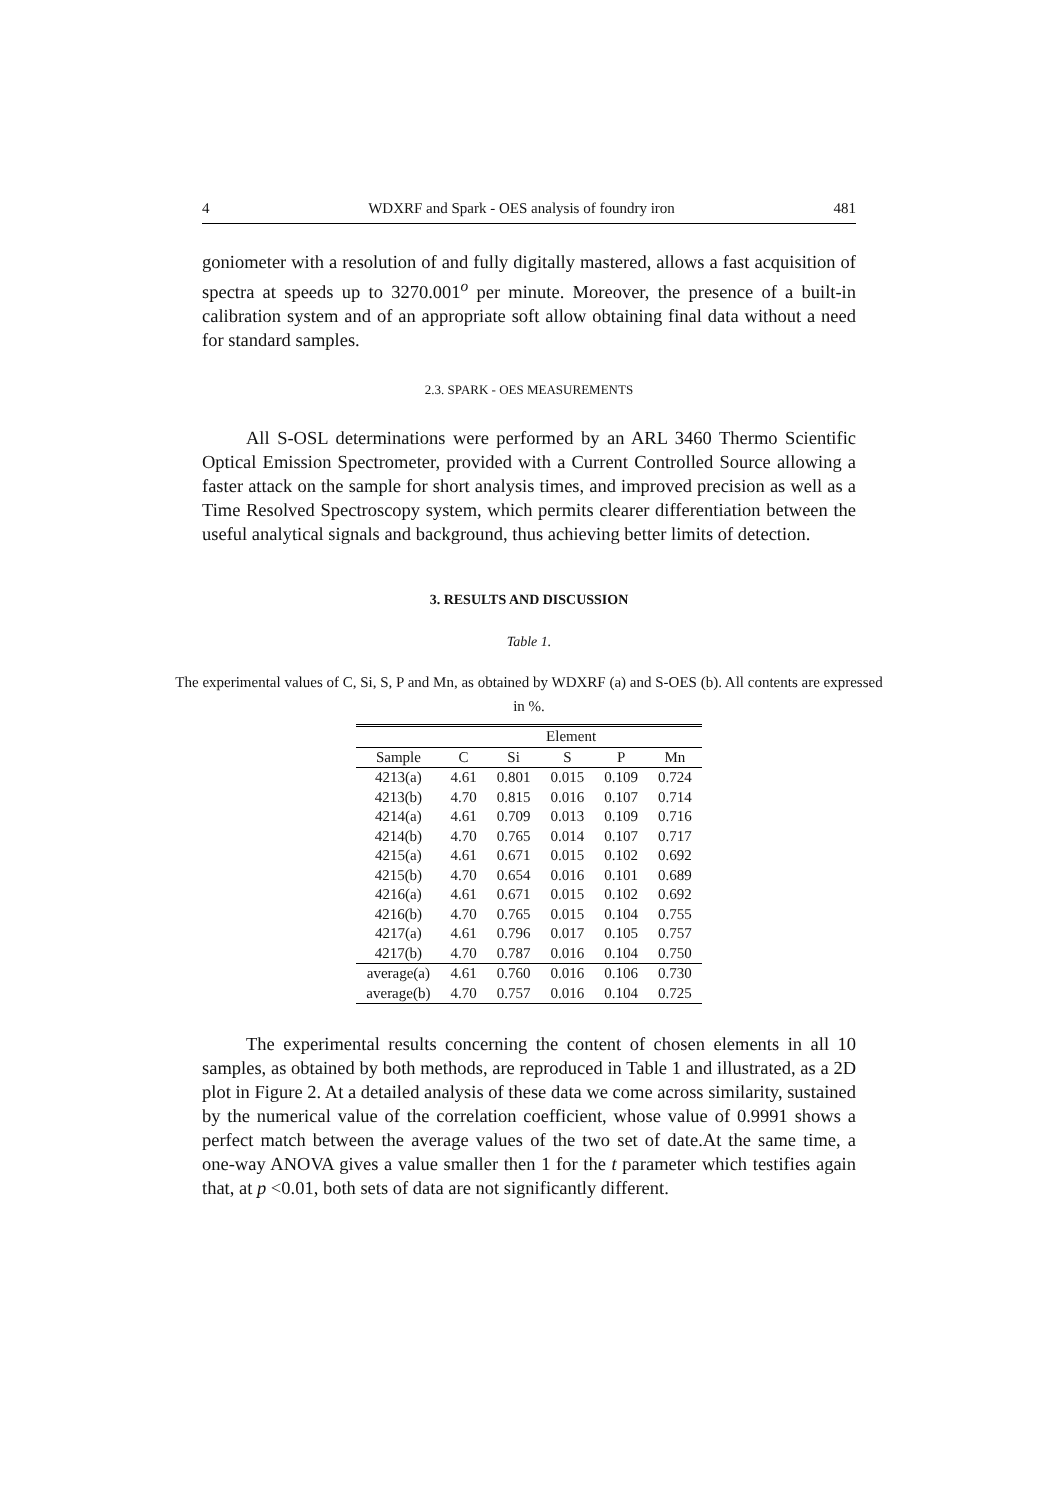4 WDXRF and Spark - OES analysis of foundry iron 481
goniometer with a resolution of and fully digitally mastered, allows a fast acquisition of spectra at speeds up to 3270.001<sup>o</sup> per minute. Moreover, the presence of a built-in calibration system and of an appropriate soft allow obtaining final data without a need for standard samples.
2.3. SPARK - OES MEASUREMENTS
All S-OSL determinations were performed by an ARL 3460 Thermo Scientific Optical Emission Spectrometer, provided with a Current Controlled Source allowing a faster attack on the sample for short analysis times, and improved precision as well as a Time Resolved Spectroscopy system, which permits clearer differentiation between the useful analytical signals and background, thus achieving better limits of detection.
3. RESULTS AND DISCUSSION
Table 1.
The experimental values of C, Si, S, P and Mn, as obtained by WDXRF (a) and S-OES (b). All contents are expressed in %.
| | Element | | | | |
| --- | --- | --- | --- | --- | --- |
| Sample | C | Si | S | P | Mn |
| 4213(a) | 4.61 | 0.801 | 0.015 | 0.109 | 0.724 |
| 4213(b) | 4.70 | 0.815 | 0.016 | 0.107 | 0.714 |
| 4214(a) | 4.61 | 0.709 | 0.013 | 0.109 | 0.716 |
| 4214(b) | 4.70 | 0.765 | 0.014 | 0.107 | 0.717 |
| 4215(a) | 4.61 | 0.671 | 0.015 | 0.102 | 0.692 |
| 4215(b) | 4.70 | 0.654 | 0.016 | 0.101 | 0.689 |
| 4216(a) | 4.61 | 0.671 | 0.015 | 0.102 | 0.692 |
| 4216(b) | 4.70 | 0.765 | 0.015 | 0.104 | 0.755 |
| 4217(a) | 4.61 | 0.796 | 0.017 | 0.105 | 0.757 |
| 4217(b) | 4.70 | 0.787 | 0.016 | 0.104 | 0.750 |
| average(a) | 4.61 | 0.760 | 0.016 | 0.106 | 0.730 |
| average(b) | 4.70 | 0.757 | 0.016 | 0.104 | 0.725 |
The experimental results concerning the content of chosen elements in all 10 samples, as obtained by both methods, are reproduced in Table 1 and illustrated, as a 2D plot in Figure 2. At a detailed analysis of these data we come across similarity, sustained by the numerical value of the correlation coefficient, whose value of 0.9991 shows a perfect match between the average values of the two set of date.At the same time, a one-way ANOVA gives a value smaller then 1 for the t parameter which testifies again that, at p <0.01, both sets of data are not significantly different.